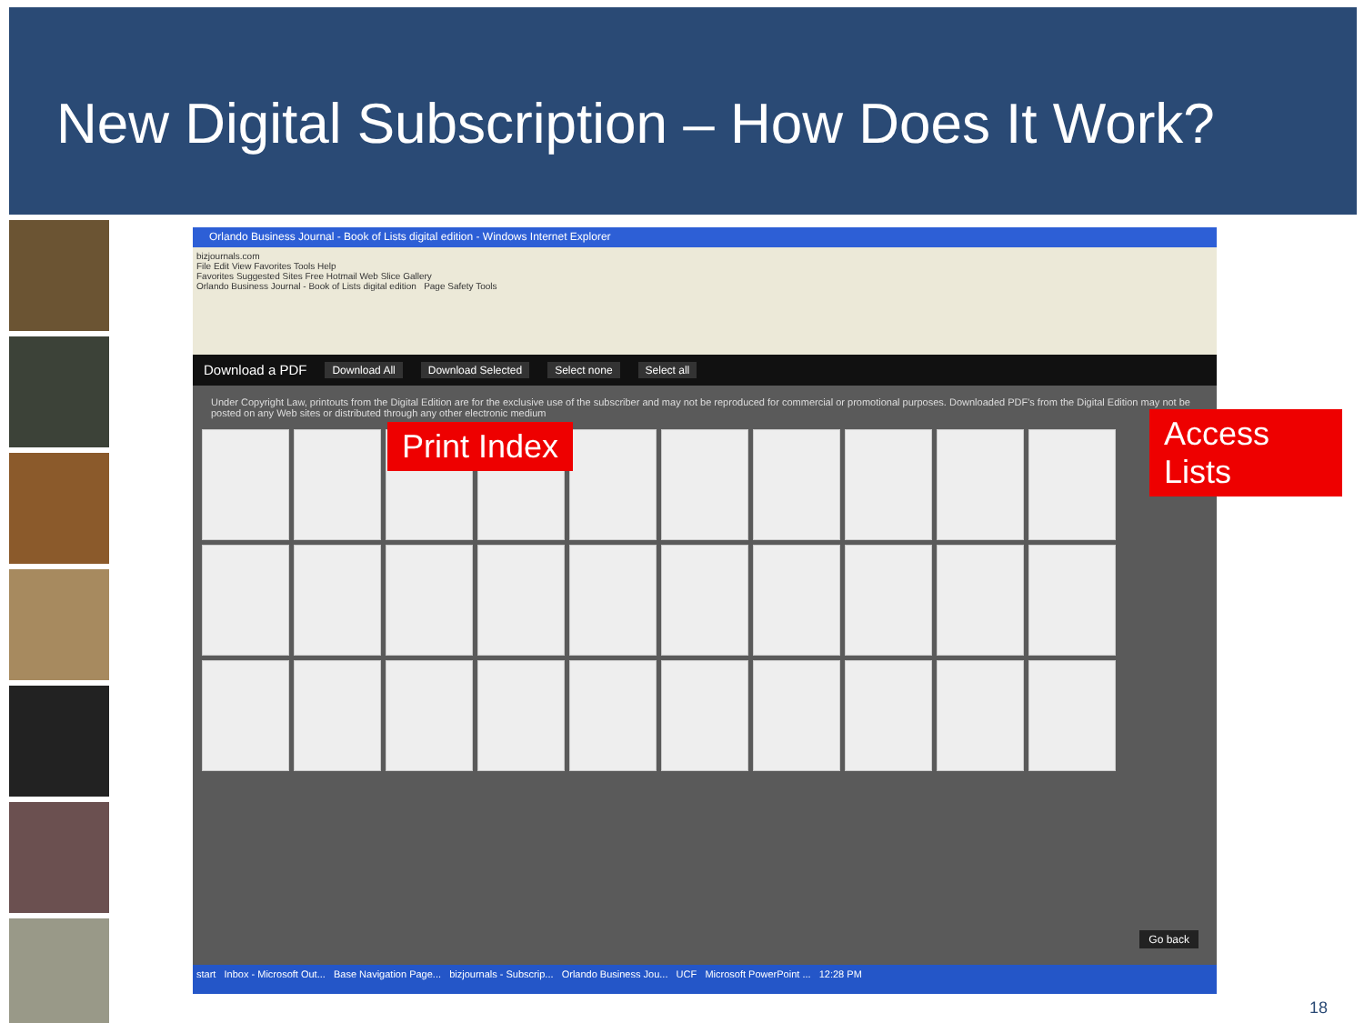New Digital Subscription – How Does It Work?
Orlando Business Journal - Book of Lists digital edition - Windows Internet Explorer
bizjournals.com
File Edit View Favorites Tools Help
Favorites Suggested Sites Free Hotmail Web Slice Gallery
Orlando Business Journal - Book of Lists digital edition Page Safety Tools
Download a PDF Download All Download Selected Select none Select all
Under Copyright Law, printouts from the Digital Edition are for the exclusive use of the subscriber and may not be reproduced for commercial or promotional purposes. Downloaded PDF's from the Digital Edition may not be posted on any Web sites or distributed through any other electronic medium
Go back
start Inbox - Microsoft Out... Base Navigation Page... bizjournals - Subscrip... Orlando Business Jou... UCF Microsoft PowerPoint ... 12:28 PM
Print Index
Access Lists
18